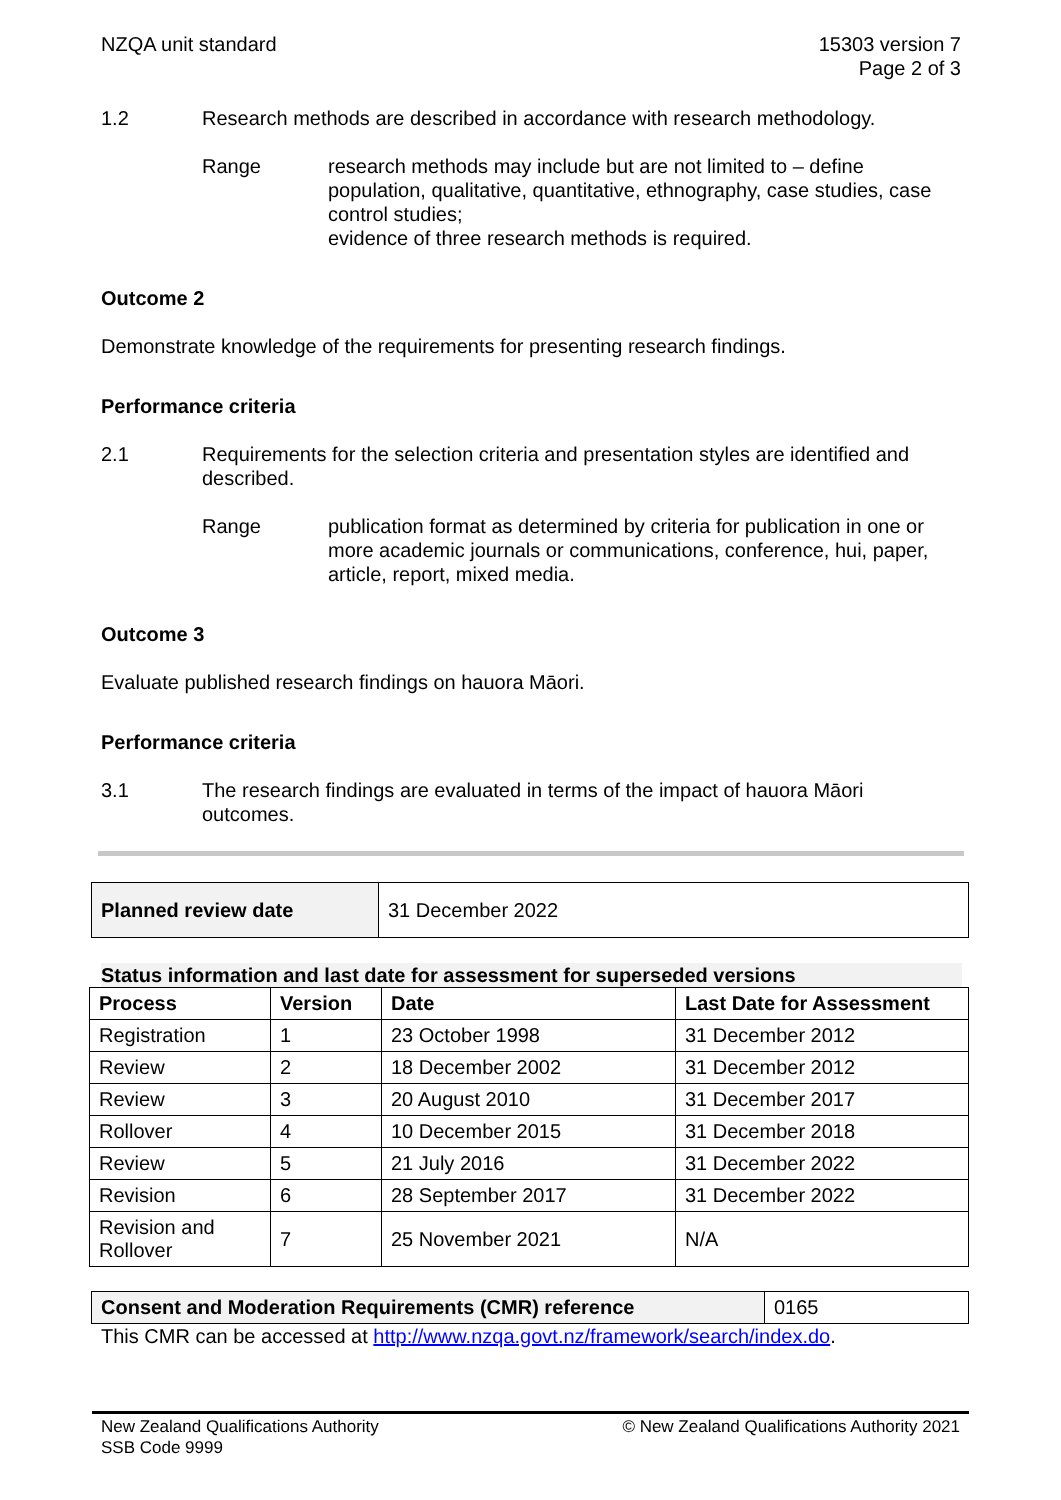NZQA unit standard 15303 version 7
Page 2 of 3
1.2 Research methods are described in accordance with research methodology.
Range research methods may include but are not limited to – define population, qualitative, quantitative, ethnography, case studies, case control studies;
evidence of three research methods is required.
Outcome 2
Demonstrate knowledge of the requirements for presenting research findings.
Performance criteria
2.1 Requirements for the selection criteria and presentation styles are identified and described.
Range publication format as determined by criteria for publication in one or more academic journals or communications, conference, hui, paper, article, report, mixed media.
Outcome 3
Evaluate published research findings on hauora Māori.
Performance criteria
3.1 The research findings are evaluated in terms of the impact of hauora Māori outcomes.
| Planned review date | 31 December 2022 |
Status information and last date for assessment for superseded versions
| Process | Version | Date | Last Date for Assessment |
| --- | --- | --- | --- |
| Registration | 1 | 23 October 1998 | 31 December 2012 |
| Review | 2 | 18 December 2002 | 31 December 2012 |
| Review | 3 | 20 August 2010 | 31 December 2017 |
| Rollover | 4 | 10 December 2015 | 31 December 2018 |
| Review | 5 | 21 July 2016 | 31 December 2022 |
| Revision | 6 | 28 September 2017 | 31 December 2022 |
| Revision and Rollover | 7 | 25 November 2021 | N/A |
| Consent and Moderation Requirements (CMR) reference | 0165 |
This CMR can be accessed at http://www.nzqa.govt.nz/framework/search/index.do.
New Zealand Qualifications Authority
SSB Code 9999
© New Zealand Qualifications Authority 2021